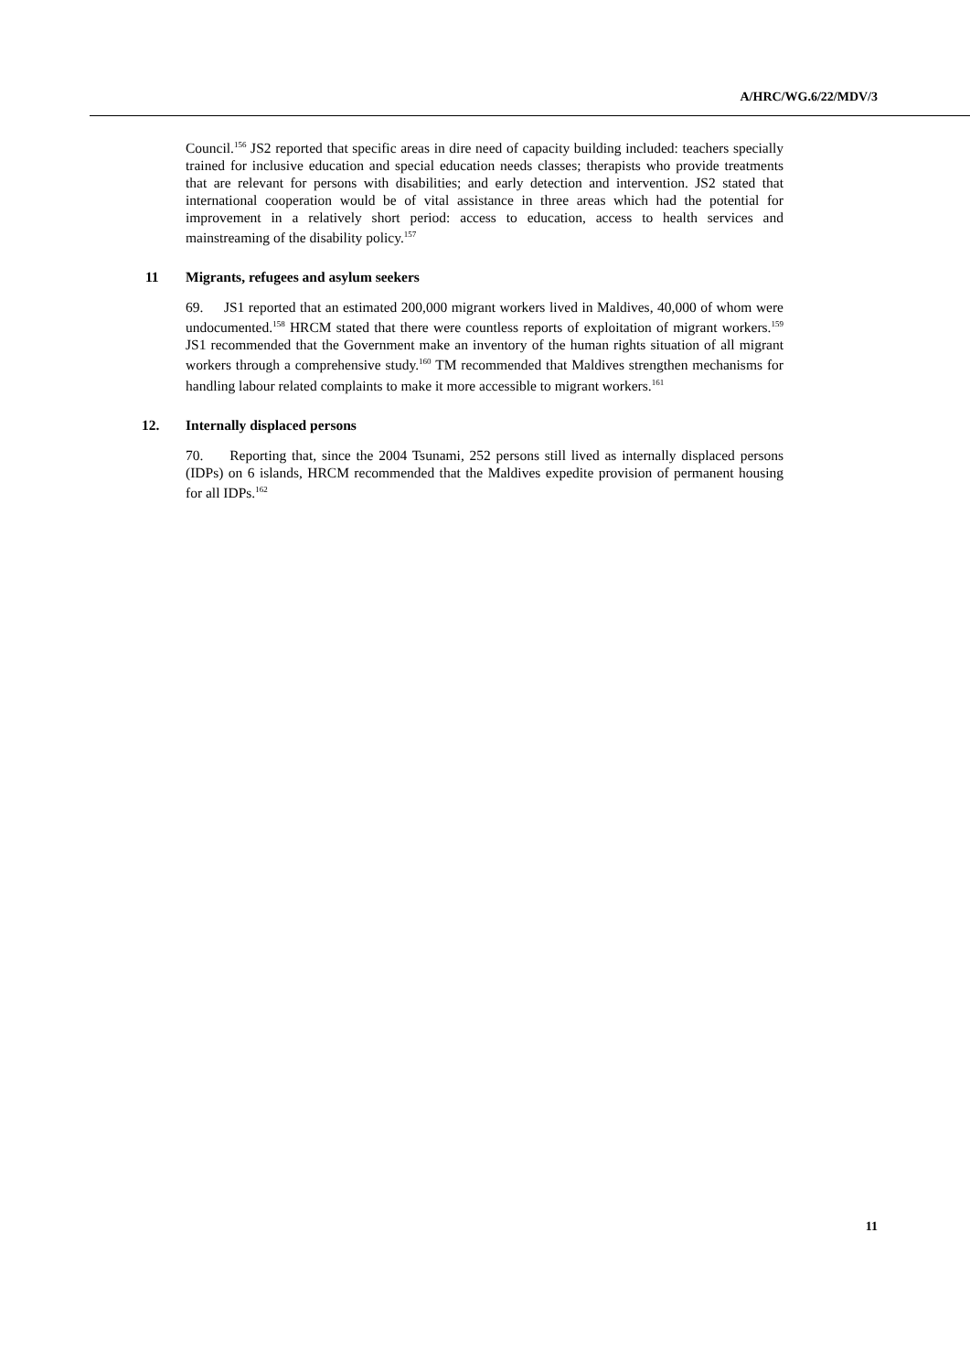A/HRC/WG.6/22/MDV/3
Council.<sup>156</sup> JS2 reported that specific areas in dire need of capacity building included: teachers specially trained for inclusive education and special education needs classes; therapists who provide treatments that are relevant for persons with disabilities; and early detection and intervention. JS2 stated that international cooperation would be of vital assistance in three areas which had the potential for improvement in a relatively short period: access to education, access to health services and mainstreaming of the disability policy.<sup>157</sup>
11 Migrants, refugees and asylum seekers
69. JS1 reported that an estimated 200,000 migrant workers lived in Maldives, 40,000 of whom were undocumented.<sup>158</sup> HRCM stated that there were countless reports of exploitation of migrant workers.<sup>159</sup> JS1 recommended that the Government make an inventory of the human rights situation of all migrant workers through a comprehensive study.<sup>160</sup> TM recommended that Maldives strengthen mechanisms for handling labour related complaints to make it more accessible to migrant workers.<sup>161</sup>
12. Internally displaced persons
70. Reporting that, since the 2004 Tsunami, 252 persons still lived as internally displaced persons (IDPs) on 6 islands, HRCM recommended that the Maldives expedite provision of permanent housing for all IDPs.<sup>162</sup>
11